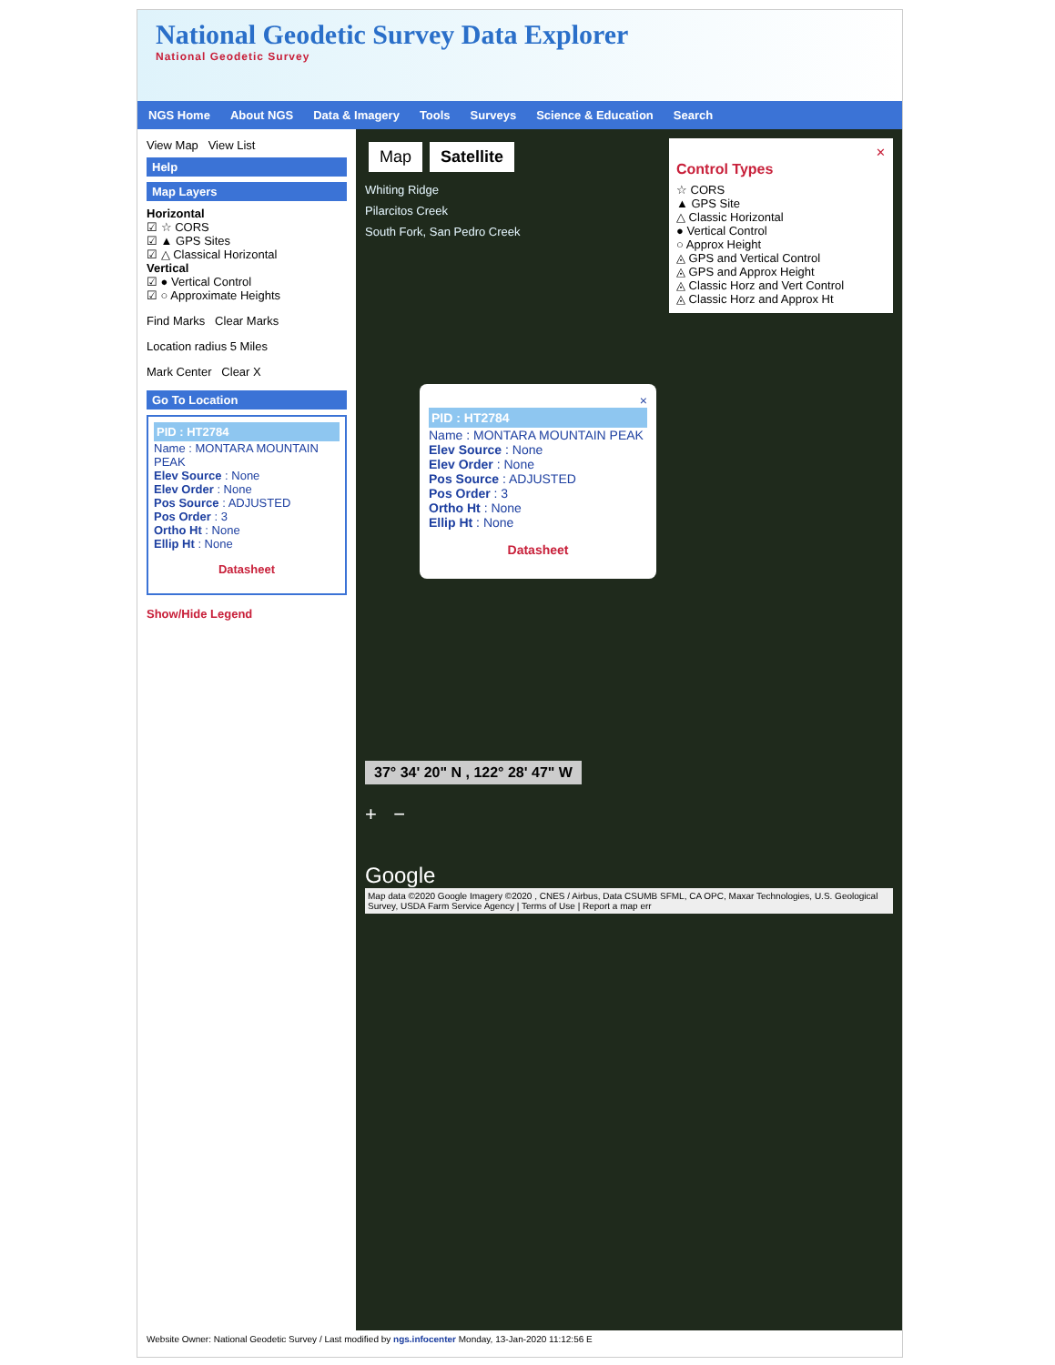National Geodetic Survey Data Explorer
National Geodetic Survey
NGS Home About NGS Data & Imagery Tools Surveys Science & Education Search
View Map View List
Help
Map Layers
Horizontal
☑ ☆ CORS
☑ ▲ GPS Sites
☑ △ Classical Horizontal
Vertical
☑ ● Vertical Control
☑ ○ Approximate Heights
Find Marks Clear Marks
Location radius 5 Miles
Mark Center Clear X
Go To Location
PID : HT2784
Name : MONTARA MOUNTAIN PEAK
Elev Source : None
Elev Order : None
Pos Source : ADJUSTED
Pos Order : 3
Ortho Ht : None
Ellip Ht : None
Datasheet
Show/Hide Legend
✕
Control Types
☆ CORS
▲ GPS Site
△ Classic Horizontal
● Vertical Control
○ Approx Height
◬ GPS and Vertical Control
◬ GPS and Approx Height
◬ Classic Horz and Vert Control
◬ Classic Horz and Approx Ht
Map Satellite
Whiting Ridge
Pilarcitos Creek
South Fork, San Pedro Creek
×
PID : HT2784
Name : MONTARA MOUNTAIN PEAK
Elev Source : None
Elev Order : None
Pos Source : ADJUSTED
Pos Order : 3
Ortho Ht : None
Ellip Ht : None
Datasheet
37° 34' 20" N , 122° 28' 47" W
+ −
Google
Map data ©2020 Google Imagery ©2020 , CNES / Airbus, Data CSUMB SFML, CA OPC, Maxar Technologies, U.S. Geological Survey, USDA Farm Service Agency | Terms of Use | Report a map err
Website Owner: National Geodetic Survey / Last modified by ngs.infocenter Monday, 13-Jan-2020 11:12:56 E